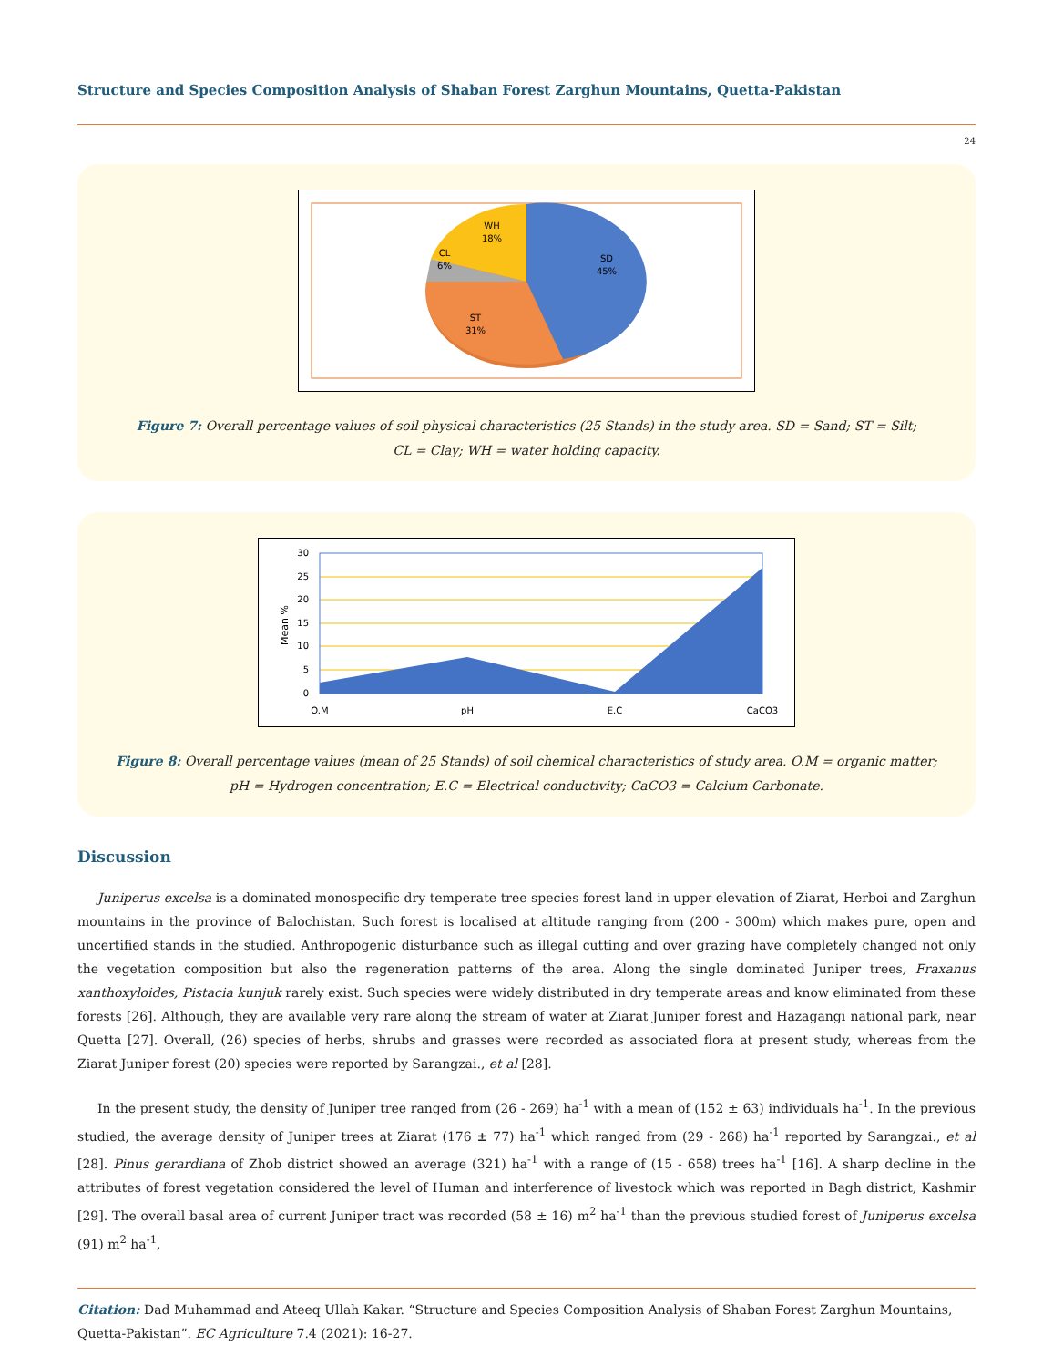Structure and Species Composition Analysis of Shaban Forest Zarghun Mountains, Quetta-Pakistan
24
WH
18%
CL
6%
SD
45%
ST
31%
Figure 7: Overall percentage values of soil physical characteristics (25 Stands) in the study area. SD = Sand; ST = Silt;
CL = Clay; WH = water holding capacity.
30
25
20
15
10
5
0
Mean %
O.M
pH
E.C
CaCO3
Figure 8: Overall percentage values (mean of 25 Stands) of soil chemical characteristics of study area. O.M = organic matter;
pH = Hydrogen concentration; E.C = Electrical conductivity; CaCO3 = Calcium Carbonate.
Discussion
Juniperus excelsa is a dominated monospecific dry temperate tree species forest land in upper elevation of Ziarat, Herboi and Zarghun mountains in the province of Balochistan. Such forest is localised at altitude ranging from (200 - 300m) which makes pure, open and uncertified stands in the studied. Anthropogenic disturbance such as illegal cutting and over grazing have completely changed not only the vegetation composition but also the regeneration patterns of the area. Along the single dominated Juniper trees, Fraxanus xanthoxyloides, Pistacia kunjuk rarely exist. Such species were widely distributed in dry temperate areas and know eliminated from these forests [26]. Although, they are available very rare along the stream of water at Ziarat Juniper forest and Hazagangi national park, near Quetta [27]. Overall, (26) species of herbs, shrubs and grasses were recorded as associated flora at present study, whereas from the Ziarat Juniper forest (20) species were reported by Sarangzai., et al [28].
In the present study, the density of Juniper tree ranged from (26 - 269) ha<sup>-1</sup> with a mean of (152 ± 63) individuals ha<sup>-1</sup>. In the previous studied, the average density of Juniper trees at Ziarat (176 ± 77) ha<sup>-1</sup> which ranged from (29 - 268) ha<sup>-1</sup> reported by Sarangzai., et al [28]. Pinus gerardiana of Zhob district showed an average (321) ha<sup>-1</sup> with a range of (15 - 658) trees ha<sup>-1</sup> [16]. A sharp decline in the attributes of forest vegetation considered the level of Human and interference of livestock which was reported in Bagh district, Kashmir [29]. The overall basal area of current Juniper tract was recorded (58 ± 16) m<sup>2</sup> ha<sup>-1</sup> than the previous studied forest of Juniperus excelsa (91) m<sup>2</sup> ha<sup>-1</sup>,
Citation: Dad Muhammad and Ateeq Ullah Kakar. “Structure and Species Composition Analysis of Shaban Forest Zarghun Mountains, Quetta-Pakistan”. EC Agriculture 7.4 (2021): 16-27.